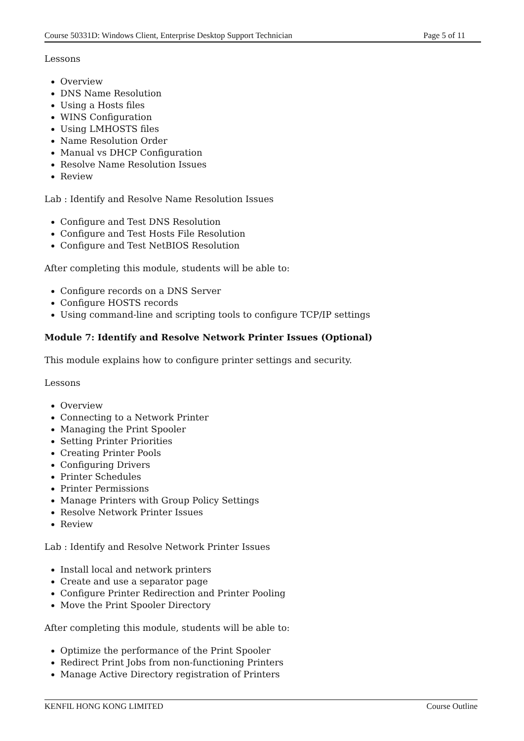Course 50331D: Windows Client, Enterprise Desktop Support Technician Page 5 of 11
Lessons
Overview
DNS Name Resolution
Using a Hosts files
WINS Configuration
Using LMHOSTS files
Name Resolution Order
Manual vs DHCP Configuration
Resolve Name Resolution Issues
Review
Lab : Identify and Resolve Name Resolution Issues
Configure and Test DNS Resolution
Configure and Test Hosts File Resolution
Configure and Test NetBIOS Resolution
After completing this module, students will be able to:
Configure records on a DNS Server
Configure HOSTS records
Using command-line and scripting tools to configure TCP/IP settings
Module 7: Identify and Resolve Network Printer Issues (Optional)
This module explains how to configure printer settings and security.
Lessons
Overview
Connecting to a Network Printer
Managing the Print Spooler
Setting Printer Priorities
Creating Printer Pools
Configuring Drivers
Printer Schedules
Printer Permissions
Manage Printers with Group Policy Settings
Resolve Network Printer Issues
Review
Lab : Identify and Resolve Network Printer Issues
Install local and network printers
Create and use a separator page
Configure Printer Redirection and Printer Pooling
Move the Print Spooler Directory
After completing this module, students will be able to:
Optimize the performance of the Print Spooler
Redirect Print Jobs from non-functioning Printers
Manage Active Directory registration of Printers
KENFIL HONG KONG LIMITED Course Outline